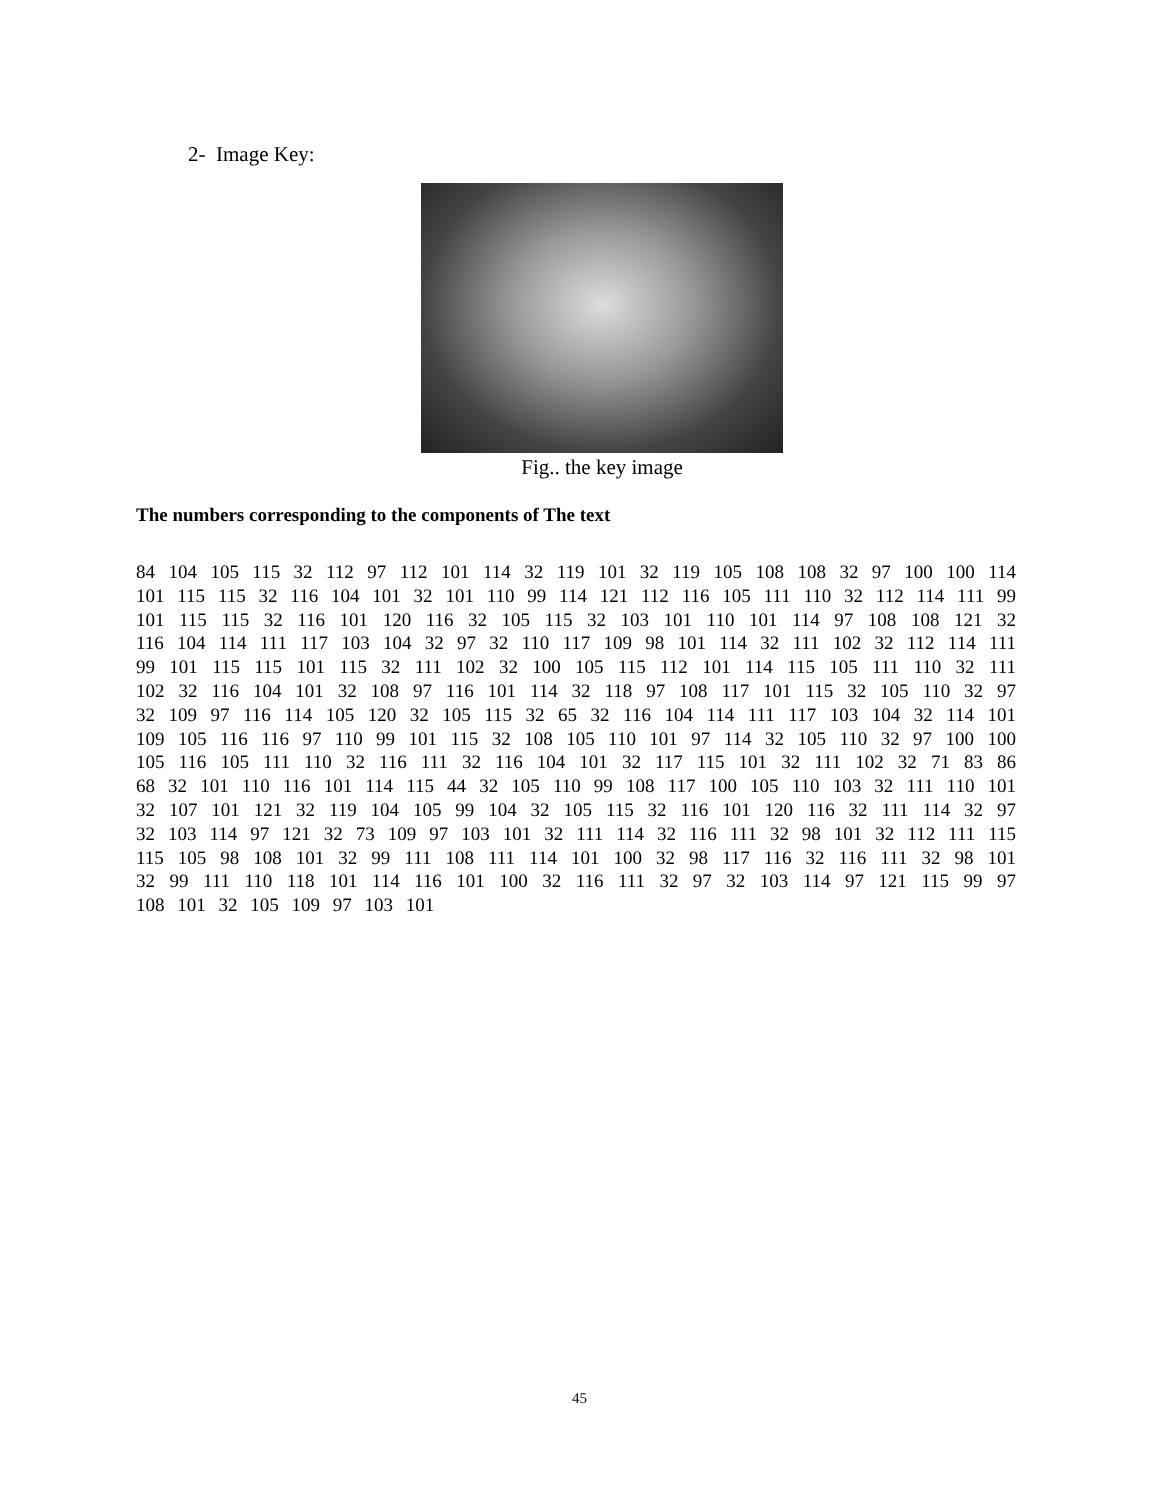2- Image Key:
Fig.. the key image
The numbers corresponding to the components of The text
84 104 105 115 32 112 97 112 101 114 32 119 101 32 119 105 108 108 32 97 100 100 114 101 115 115 32 116 104 101 32 101 110 99 114 121 112 116 105 111 110 32 112 114 111 99 101 115 115 32 116 101 120 116 32 105 115 32 103 101 110 101 114 97 108 108 121 32 116 104 114 111 117 103 104 32 97 32 110 117 109 98 101 114 32 111 102 32 112 114 111 99 101 115 115 101 115 32 111 102 32 100 105 115 112 101 114 115 105 111 110 32 111 102 32 116 104 101 32 108 97 116 101 114 32 118 97 108 117 101 115 32 105 110 32 97 32 109 97 116 114 105 120 32 105 115 32 65 32 116 104 114 111 117 103 104 32 114 101 109 105 116 116 97 110 99 101 115 32 108 105 110 101 97 114 32 105 110 32 97 100 100 105 116 105 111 110 32 116 111 32 116 104 101 32 117 115 101 32 111 102 32 71 83 86 68 32 101 110 116 101 114 115 44 32 105 110 99 108 117 100 105 110 103 32 111 110 101 32 107 101 121 32 119 104 105 99 104 32 105 115 32 116 101 120 116 32 111 114 32 97 32 103 114 97 121 32 73 109 97 103 101 32 111 114 32 116 111 32 98 101 32 112 111 115 115 105 98 108 101 32 99 111 108 111 114 101 100 32 98 117 116 32 116 111 32 98 101 32 99 111 110 118 101 114 116 101 100 32 116 111 32 97 32 103 114 97 121 115 99 97 108 101 32 105 109 97 103 101
45